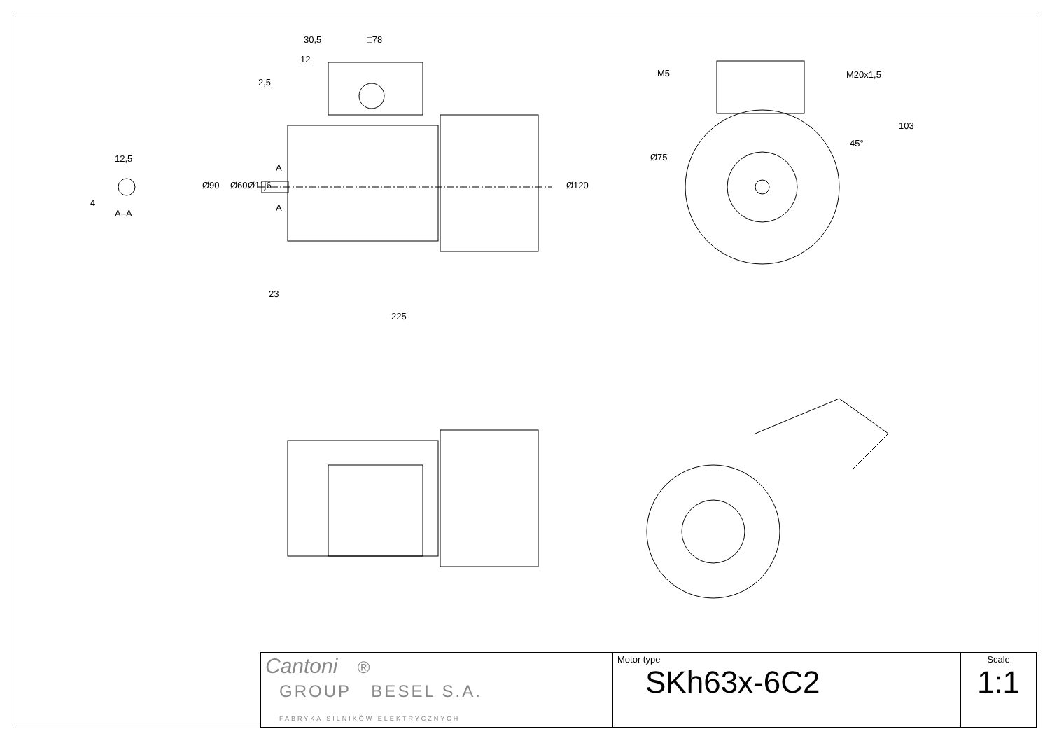30,5
□78
12
2,5
12,5
4
A–A
Ø90
Ø60
Ø11j6
A
A
Ø120
23
225
M5
Ø75
M20x1,5
45°
103
| Cantoni ® GROUP BESEL S.A. FABRYKA SILNIKÓW ELEKTRYCZNYCH | Motor type SKh63x-6C2 | Scale 1:1 |